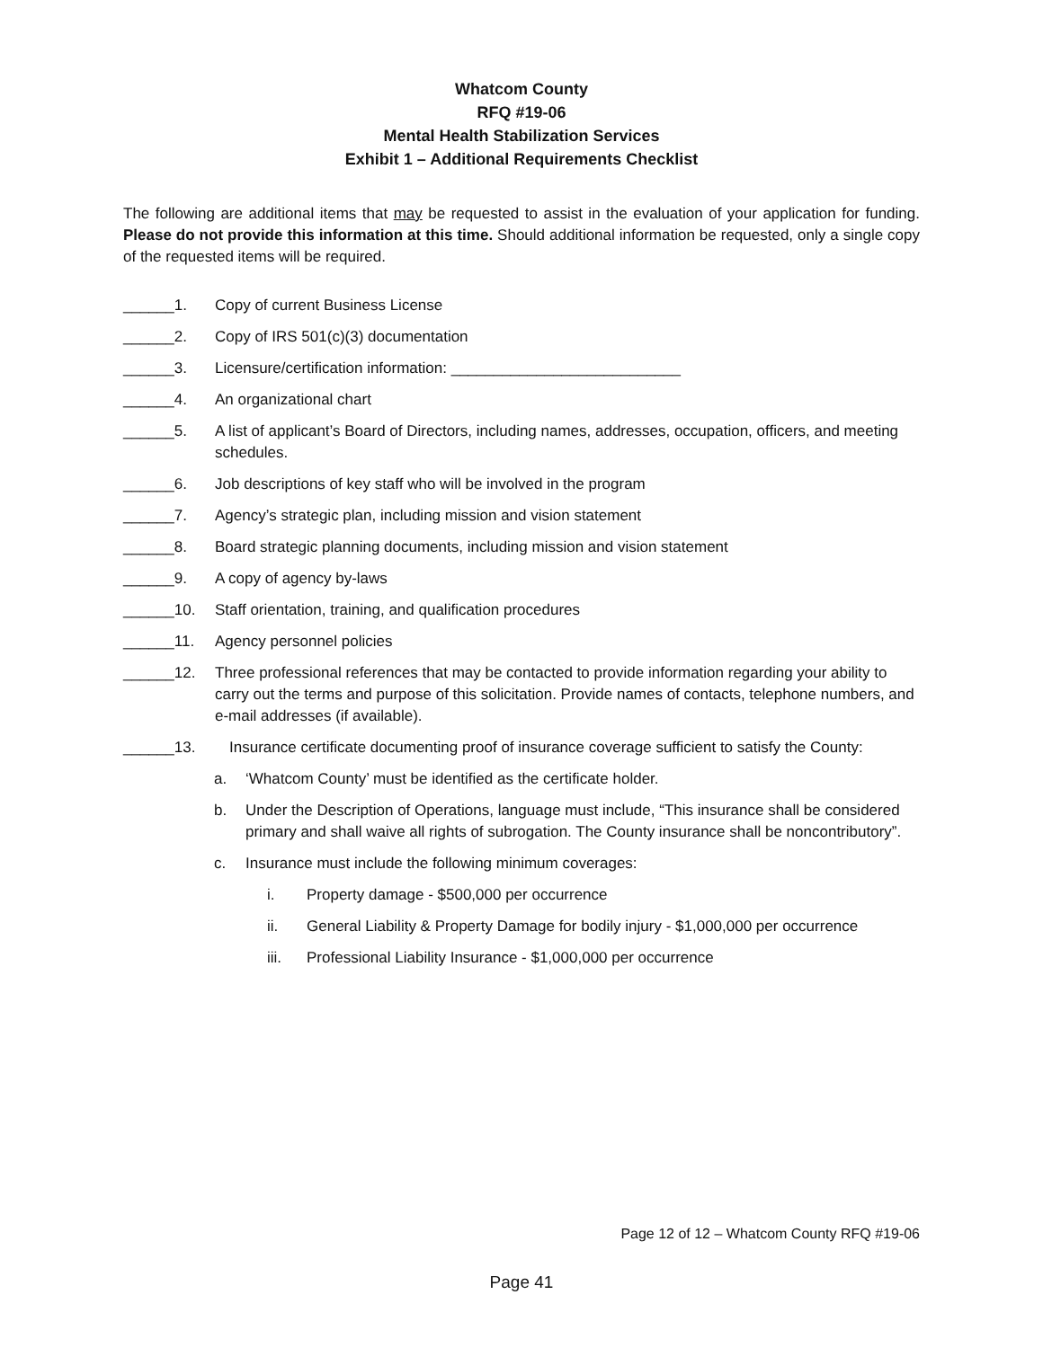Whatcom County
RFQ #19-06
Mental Health Stabilization Services
Exhibit 1 – Additional Requirements Checklist
The following are additional items that may be requested to assist in the evaluation of your application for funding. Please do not provide this information at this time. Should additional information be requested, only a single copy of the requested items will be required.
______1. Copy of current Business License
______2. Copy of IRS 501(c)(3) documentation
______3. Licensure/certification information: ___________________________
______4. An organizational chart
______5. A list of applicant’s Board of Directors, including names, addresses, occupation, officers, and meeting schedules.
______6. Job descriptions of key staff who will be involved in the program
______7. Agency’s strategic plan, including mission and vision statement
______8. Board strategic planning documents, including mission and vision statement
______9. A copy of agency by-laws
______10. Staff orientation, training, and qualification procedures
______11. Agency personnel policies
______12. Three professional references that may be contacted to provide information regarding your ability to carry out the terms and purpose of this solicitation. Provide names of contacts, telephone numbers, and e-mail addresses (if available).
______13. Insurance certificate documenting proof of insurance coverage sufficient to satisfy the County:
a. ‘Whatcom County’ must be identified as the certificate holder.
b. Under the Description of Operations, language must include, “This insurance shall be considered primary and shall waive all rights of subrogation. The County insurance shall be noncontributory”.
c. Insurance must include the following minimum coverages:
i. Property damage - $500,000 per occurrence
ii. General Liability & Property Damage for bodily injury - $1,000,000 per occurrence
iii. Professional Liability Insurance - $1,000,000 per occurrence
Page 12 of 12 – Whatcom County RFQ #19-06
Page 41